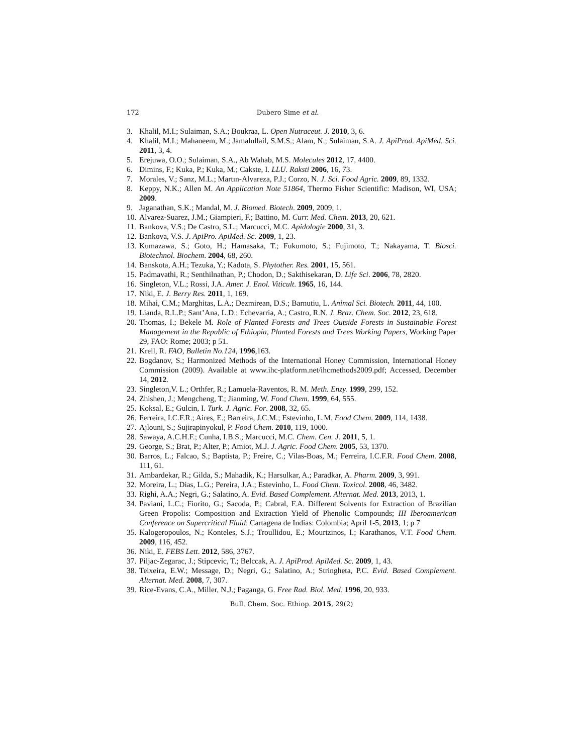172 Dubero Sime et al.
3. Khalil, M.I.; Sulaiman, S.A.; Boukraa, L. Open Nutraceut. J. 2010, 3, 6.
4. Khalil, M.I.; Mahaneem, M.; Jamalullail, S.M.S.; Alam, N.; Sulaiman, S.A. J. ApiProd. ApiMed. Sci. 2011, 3, 4.
5. Erejuwa, O.O.; Sulaiman, S.A., Ab Wahab, M.S. Molecules 2012, 17, 4400.
6. Dimins, F.; Kuka, P.; Kuka, M.; Cakste, I. LLU. Raksti 2006, 16, 73.
7. Morales, V.; Sanz, M.L.; Martın-Alvareza, P.J.; Corzo, N. J. Sci. Food Agric. 2009, 89, 1332.
8. Keppy, N.K.; Allen M. An Application Note 51864, Thermo Fisher Scientific: Madison, WI, USA; 2009.
9. Jaganathan, S.K.; Mandal, M. J. Biomed. Biotech. 2009, 2009, 1.
10. Alvarez-Suarez, J.M.; Giampieri, F.; Battino, M. Curr. Med. Chem. 2013, 20, 621.
11. Bankova, V.S.; De Castro, S.L.; Marcucci, M.C. Apidologie 2000, 31, 3.
12. Bankova, V.S. J. ApiPro. ApiMed. Sc. 2009, 1, 23.
13. Kumazawa, S.; Goto, H.; Hamasaka, T.; Fukumoto, S.; Fujimoto, T.; Nakayama, T. Biosci. Biotechnol. Biochem. 2004, 68, 260.
14. Banskota, A.H.; Tezuka, Y.; Kadota, S. Phytother. Res. 2001, 15, 561.
15. Padmavathi, R.; Senthilnathan, P.; Chodon, D.; Sakthisekaran, D. Life Sci. 2006, 78, 2820.
16. Singleton, V.L.; Rossi, J.A. Amer. J. Enol. Viticult. 1965, 16, 144.
17. Niki, E. J. Berry Res. 2011, 1, 169.
18. Mihai, C.M.; Marghitas, L.A.; Dezmirean, D.S.; Barnutiu, L. Animal Sci. Biotech. 2011, 44, 100.
19. Lianda, R.L.P.; Sant’Ana, L.D.; Echevarria, A.; Castro, R.N. J. Braz. Chem. Soc. 2012, 23, 618.
20. Thomas, I.; Bekele M. Role of Planted Forests and Trees Outside Forests in Sustainable Forest Management in the Republic of Ethiopia, Planted Forests and Trees Working Papers, Working Paper 29, FAO: Rome; 2003; p 51.
21. Krell, R. FAO, Bulletin No.124, 1996,163.
22. Bogdanov, S.; Harmonized Methods of the International Honey Commission, International Honey Commission (2009). Available at www.ihc-platform.net/ihcmethods2009.pdf; Accessed, December 14, 2012.
23. Singleton,V. L.; Orthfer, R.; Lamuela-Raventos, R. M. Meth. Enzy. 1999, 299, 152.
24. Zhishen, J.; Mengcheng, T.; Jianming, W. Food Chem. 1999, 64, 555.
25. Koksal, E.; Gulcin, I. Turk. J. Agric. For. 2008, 32, 65.
26. Ferreira, I.C.F.R.; Aires, E.; Barreira, J.C.M.; Estevinho, L.M. Food Chem. 2009, 114, 1438.
27. Ajlouni, S.; Sujirapinyokul, P. Food Chem. 2010, 119, 1000.
28. Sawaya, A.C.H.F.; Cunha, I.B.S.; Marcucci, M.C. Chem. Cen. J. 2011, 5, 1.
29. George, S.; Brat, P.; Alter, P.; Amiot, M.J. J. Agric. Food Chem. 2005, 53, 1370.
30. Barros, L.; Falcao, S.; Baptista, P.; Freire, C.; Vilas-Boas, M.; Ferreira, I.C.F.R. Food Chem. 2008, 111, 61.
31. Ambardekar, R.; Gilda, S.; Mahadik, K.; Harsulkar, A.; Paradkar, A. Pharm. 2009, 3, 991.
32. Moreira, L.; Dias, L.G.; Pereira, J.A.; Estevinho, L. Food Chem. Toxicol. 2008, 46, 3482.
33. Righi, A.A.; Negri, G.; Salatino, A. Evid. Based Complement. Alternat. Med. 2013, 2013, 1.
34. Paviani, L.C.; Fiorito, G.; Sacoda, P.; Cabral, F.A. Different Solvents for Extraction of Brazilian Green Propolis: Composition and Extraction Yield of Phenolic Compounds; III Iberoamerican Conference on Supercritical Fluid: Cartagena de Indias: Colombia; April 1-5, 2013, 1; p 7
35. Kalogeropoulos, N.; Konteles, S.J.; Troullidou, E.; Mourtzinos, I.; Karathanos, V.T. Food Chem. 2009, 116, 452.
36. Niki, E. FEBS Lett. 2012, 586, 3767.
37. Piljac-Zegarac, J.; Stipcevic, T.; Belccak, A. J. ApiProd. ApiMed. Sc. 2009, 1, 43.
38. Teixeira, E.W.; Message, D.; Negri, G.; Salatino, A.; Stringheta, P.C. Evid. Based Complement. Alternat. Med. 2008, 7, 307.
39. Rice-Evans, C.A., Miller, N.J.; Paganga, G. Free Rad. Biol. Med. 1996, 20, 933.
Bull. Chem. Soc. Ethiop. 2015, 29(2)